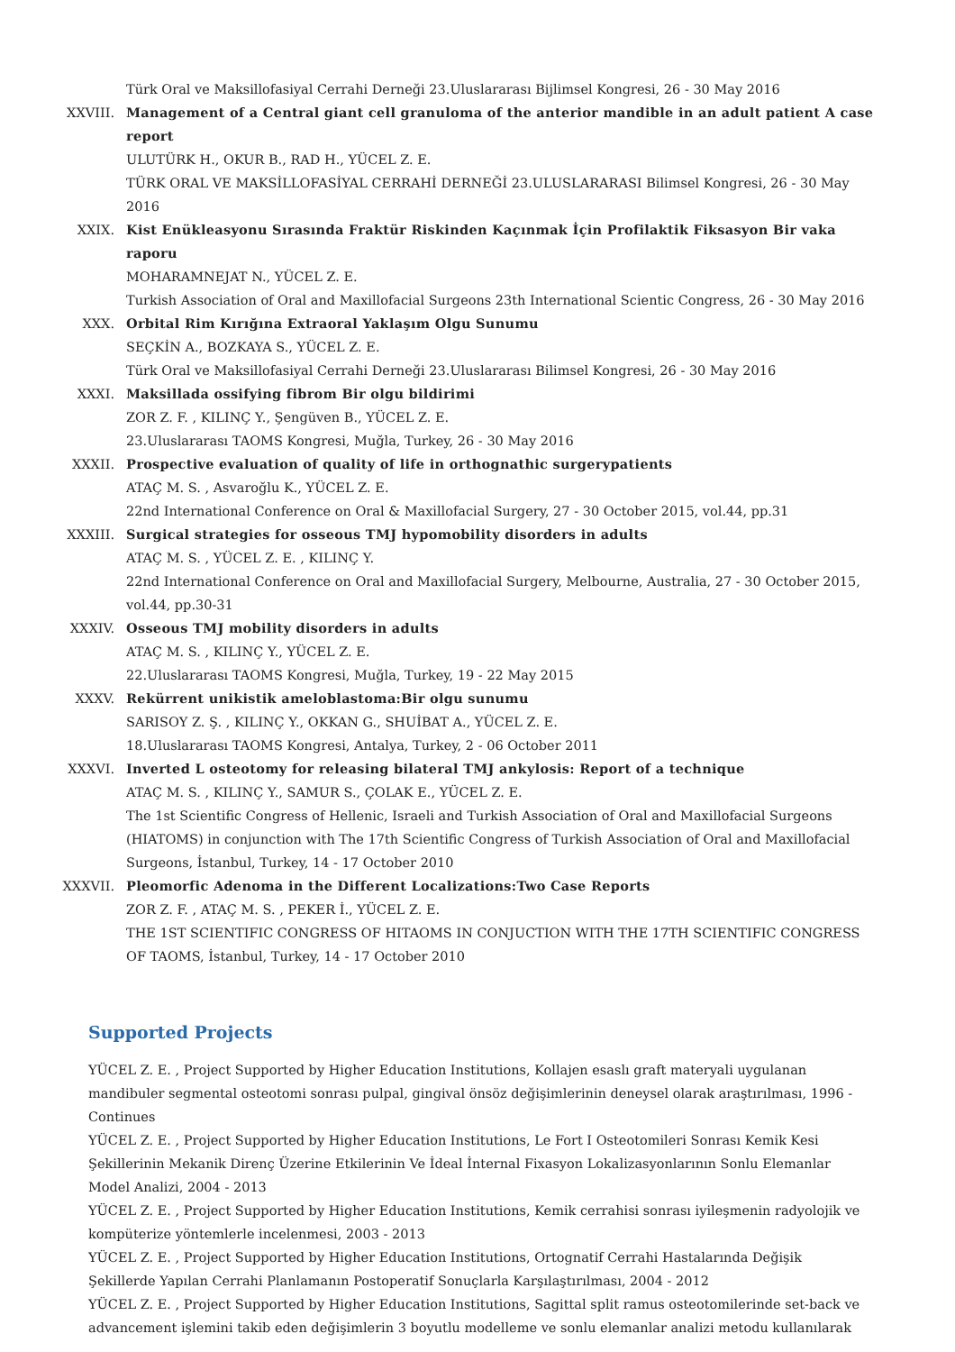Türk Oral ve Maksillofasiyal Cerrahi Derneği 23.Uluslararası Bijlimsel Kongresi, 26 - 30 May 2016
XXVIII. Management of a Central giant cell granuloma of the anterior mandible in an adult patient A case report
ULUTÜRK H., OKUR B., RAD H., YÜCEL Z. E.
TÜRK ORAL VE MAKSİLLOFASİYAL CERRAHİ DERNEĞİ 23.ULUSLARARASI Bilimsel Kongresi, 26 - 30 May 2016
XXIX. Kist Enükleasyonu Sırasında Fraktür Riskinden Kaçınmak İçin Profilaktik Fiksasyon Bir vaka raporu
MOHARAMNEJAT N., YÜCEL Z. E.
Turkish Association of Oral and Maxillofacial Surgeons 23th International Scientic Congress, 26 - 30 May 2016
XXX. Orbital Rim Kırığına Extraoral Yaklaşım Olgu Sunumu
SEÇKİN A., BOZKAYA S., YÜCEL Z. E.
Türk Oral ve Maksillofasiyal Cerrahi Derneği 23.Uluslararası Bilimsel Kongresi, 26 - 30 May 2016
XXXI. Maksillada ossifying fibrom Bir olgu bildirimi
ZOR Z. F. , KILINÇ Y., Şengüven B., YÜCEL Z. E.
23.Uluslararası TAOMS Kongresi, Muğla, Turkey, 26 - 30 May 2016
XXXII. Prospective evaluation of quality of life in orthognathic surgerypatients
ATAÇ M. S. , Asvaroğlu K., YÜCEL Z. E.
22nd International Conference on Oral & Maxillofacial Surgery, 27 - 30 October 2015, vol.44, pp.31
XXXIII. Surgical strategies for osseous TMJ hypomobility disorders in adults
ATAÇ M. S. , YÜCEL Z. E. , KILINÇ Y.
22nd International Conference on Oral and Maxillofacial Surgery, Melbourne, Australia, 27 - 30 October 2015, vol.44, pp.30-31
XXXIV. Osseous TMJ mobility disorders in adults
ATAÇ M. S. , KILINÇ Y., YÜCEL Z. E.
22.Uluslararası TAOMS Kongresi, Muğla, Turkey, 19 - 22 May 2015
XXXV. Rekürrent unikistik ameloblastoma:Bir olgu sunumu
SARISOY Z. Ş. , KILINÇ Y., OKKAN G., SHUİBAT A., YÜCEL Z. E.
18.Uluslararası TAOMS Kongresi, Antalya, Turkey, 2 - 06 October 2011
XXXVI. Inverted L osteotomy for releasing bilateral TMJ ankylosis: Report of a technique
ATAÇ M. S. , KILINÇ Y., SAMUR S., ÇOLAK E., YÜCEL Z. E.
The 1st Scientific Congress of Hellenic, Israeli and Turkish Association of Oral and Maxillofacial Surgeons (HIATOMS) in conjunction with The 17th Scientific Congress of Turkish Association of Oral and Maxillofacial Surgeons, İstanbul, Turkey, 14 - 17 October 2010
XXXVII. Pleomorfic Adenoma in the Different Localizations:Two Case Reports
ZOR Z. F. , ATAÇ M. S. , PEKER İ., YÜCEL Z. E.
THE 1ST SCIENTIFIC CONGRESS OF HITAOMS IN CONJUCTION WITH THE 17TH SCIENTIFIC CONGRESS OF TAOMS, İstanbul, Turkey, 14 - 17 October 2010
Supported Projects
YÜCEL Z. E. , Project Supported by Higher Education Institutions, Kollajen esaslı graft materyali uygulanan mandibuler segmental osteotomi sonrası pulpal, gingival önsöz değişimlerinin deneysel olarak araştırılması, 1996 - Continues
YÜCEL Z. E. , Project Supported by Higher Education Institutions, Le Fort I Osteotomileri Sonrası Kemik Kesi Şekillerinin Mekanik Direnç Üzerine Etkilerinin Ve İdeal İnternal Fixasyon Lokalizasyonlarının Sonlu Elemanlar Model Analizi, 2004 - 2013
YÜCEL Z. E. , Project Supported by Higher Education Institutions, Kemik cerrahisi sonrası iyileşmenin radyolojik ve kompüterize yöntemlerle incelenmesi, 2003 - 2013
YÜCEL Z. E. , Project Supported by Higher Education Institutions, Ortognatif Cerrahi Hastalarında Değişik Şekillerde Yapılan Cerrahi Planlamanın Postoperatif Sonuçlarla Karşılaştırılması, 2004 - 2012
YÜCEL Z. E. , Project Supported by Higher Education Institutions, Sagittal split ramus osteotomilerinde set-back ve advancement işlemini takib eden değişimlerin 3 boyutlu modelleme ve sonlu elemanlar analizi metodu kullanılarak